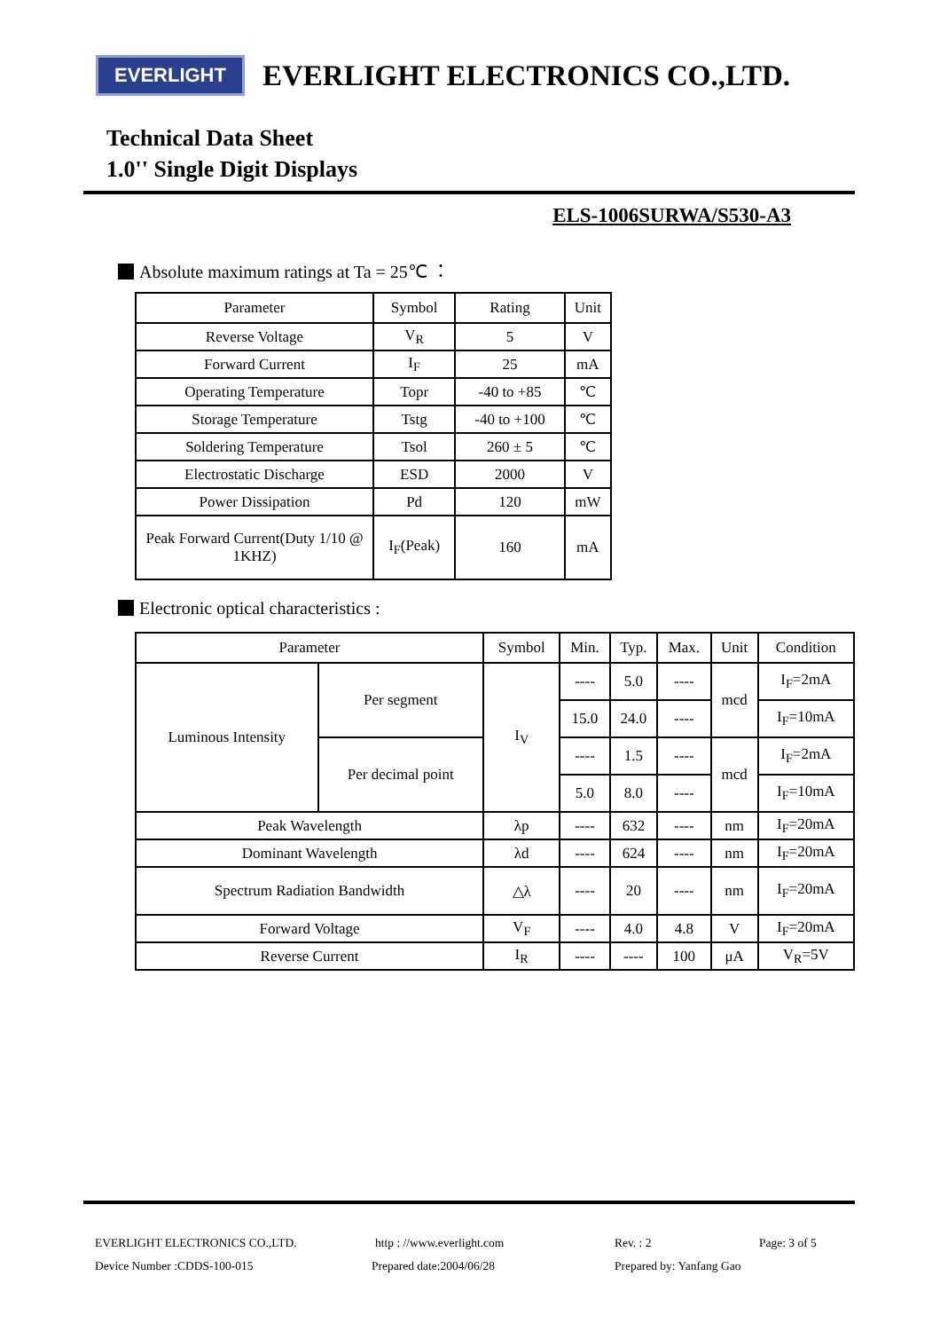EVERLIGHT
EVERLIGHT ELECTRONICS CO.,LTD.
Technical Data Sheet
1.0'' Single Digit Displays
ELS-1006SURWA/S530-A3
Absolute maximum ratings at Ta = 25℃ ：
| Parameter | Symbol | Rating | Unit |
| --- | --- | --- | --- |
| Reverse Voltage | V<sub>R</sub> | 5 | V |
| Forward Current | I<sub>F</sub> | 25 | mA |
| Operating Temperature | Topr | -40 to +85 | ℃ |
| Storage Temperature | Tstg | -40 to +100 | ℃ |
| Soldering Temperature | Tsol | 260 ± 5 | ℃ |
| Electrostatic Discharge | ESD | 2000 | V |
| Power Dissipation | Pd | 120 | mW |
| Peak Forward Current(Duty 1/10 @ 1KHZ) | I<sub>F</sub>(Peak) | 160 | mA |
Electronic optical characteristics :
| Parameter | | Symbol | Min. | Typ. | Max. | Unit | Condition |
| --- | --- | --- | --- | --- | --- | --- | --- |
| Luminous Intensity | Per segment | I<sub>V</sub> | ---- | 5.0 | ---- | mcd | I<sub>F</sub>=2mA |
| | | | 15.0 | 24.0 | ---- | | I<sub>F</sub>=10mA |
| | Per decimal point | | ---- | 1.5 | ---- | mcd | I<sub>F</sub>=2mA |
| | | | 5.0 | 8.0 | ---- | | I<sub>F</sub>=10mA |
| Peak Wavelength | | λp | ---- | 632 | ---- | nm | I<sub>F</sub>=20mA |
| Dominant Wavelength | | λd | ---- | 624 | ---- | nm | I<sub>F</sub>=20mA |
| Spectrum Radiation Bandwidth | | △λ | ---- | 20 | ---- | nm | I<sub>F</sub>=20mA |
| Forward Voltage | | V<sub>F</sub> | ---- | 4.0 | 4.8 | V | I<sub>F</sub>=20mA |
| Reverse Current | | I<sub>R</sub> | ---- | ---- | 100 | μA | V<sub>R</sub>=5V |
EVERLIGHT ELECTRONICS CO.,LTD. http : //www.everlight.com Rev. : 2 Page: 3 of 5
Device Number :CDDS-100-015 Prepared date:2004/06/28 Prepared by: Yanfang Gao